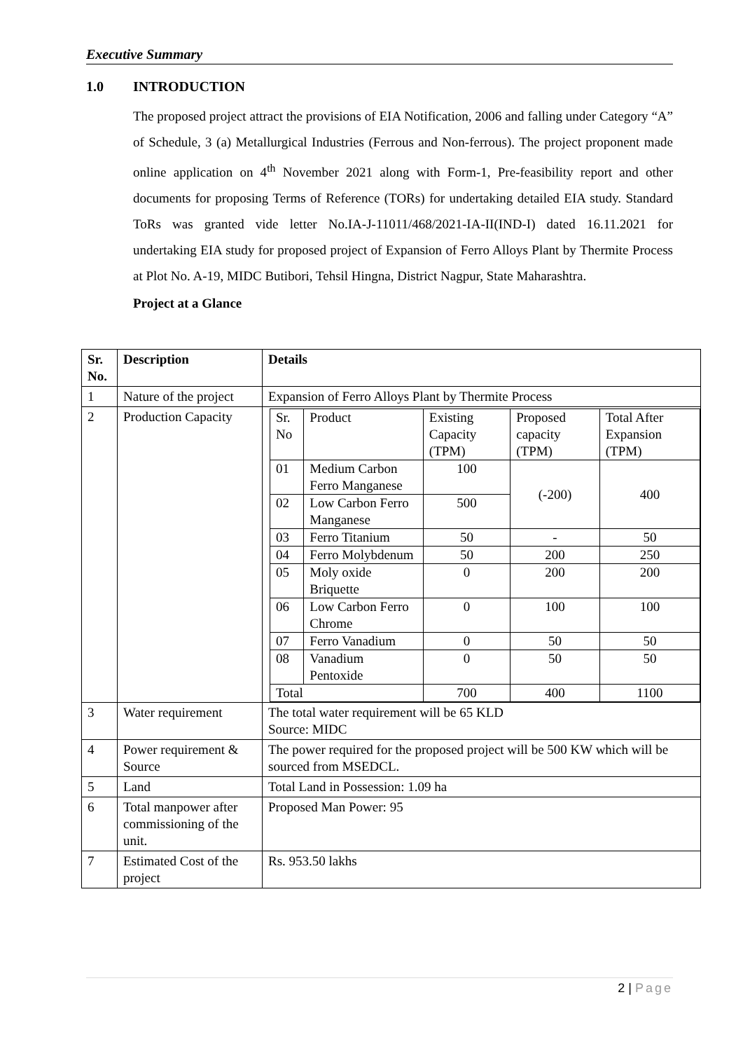Executive Summary
1.0 INTRODUCTION
The proposed project attract the provisions of EIA Notification, 2006 and falling under Category “A” of Schedule, 3 (a) Metallurgical Industries (Ferrous and Non-ferrous). The project proponent made online application on 4<sup>th</sup> November 2021 along with Form-1, Pre-feasibility report and other documents for proposing Terms of Reference (TORs) for undertaking detailed EIA study. Standard ToRs was granted vide letter No.IA-J-11011/468/2021-IA-II(IND-I) dated 16.11.2021 for undertaking EIA study for proposed project of Expansion of Ferro Alloys Plant by Thermite Process at Plot No. A-19, MIDC Butibori, Tehsil Hingna, District Nagpur, State Maharashtra.
Project at a Glance
| Sr. No. | Description | Details |
| 1 | Nature of the project | Expansion of Ferro Alloys Plant by Thermite Process |
| 2 | Production Capacity | / Sr. No / Product / Existing Capacity (TPM) / Proposed capacity (TPM) / Total After Expansion (TPM) / / 01 / Medium Carbon Ferro Manganese / 100 / (-200) / 400 / / 02 / Low Carbon Ferro Manganese / 500 / / / / 03 / Ferro Titanium / 50 / - / 50 / / 04 / Ferro Molybdenum / 50 / 200 / 250 / / 05 / Moly oxide Briquette / 0 / 200 / 200 / / 06 / Low Carbon Ferro Chrome / 0 / 100 / 100 / / 07 / Ferro Vanadium / 0 / 50 / 50 / / 08 / Vanadium Pentoxide / 0 / 50 / 50 / / Total / / 700 / 400 / 1100 / |
| 3 | Water requirement | The total water requirement will be 65 KLD Source: MIDC |
| 4 | Power requirement & Source | The power required for the proposed project will be 500 KW which will be sourced from MSEDCL. |
| 5 | Land | Total Land in Possession: 1.09 ha |
| 6 | Total manpower after commissioning of the unit. | Proposed Man Power: 95 |
| 7 | Estimated Cost of the project | Rs. 953.50 lakhs |
2 | Page